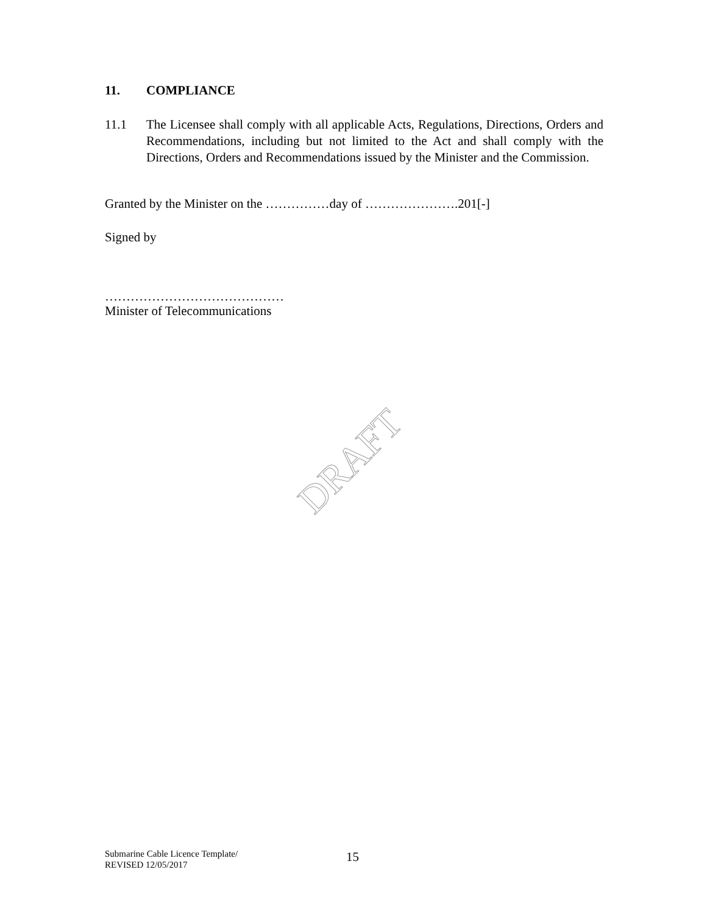11. COMPLIANCE
11.1 The Licensee shall comply with all applicable Acts, Regulations, Directions, Orders and Recommendations, including but not limited to the Act and shall comply with the Directions, Orders and Recommendations issued by the Minister and the Commission.
Granted by the Minister on the ……………day of ………………….201[-]
Signed by
……………………………………
Minister of Telecommunications
DRAFT
Submarine Cable Licence Template/
REVISED 12/05/2017
15